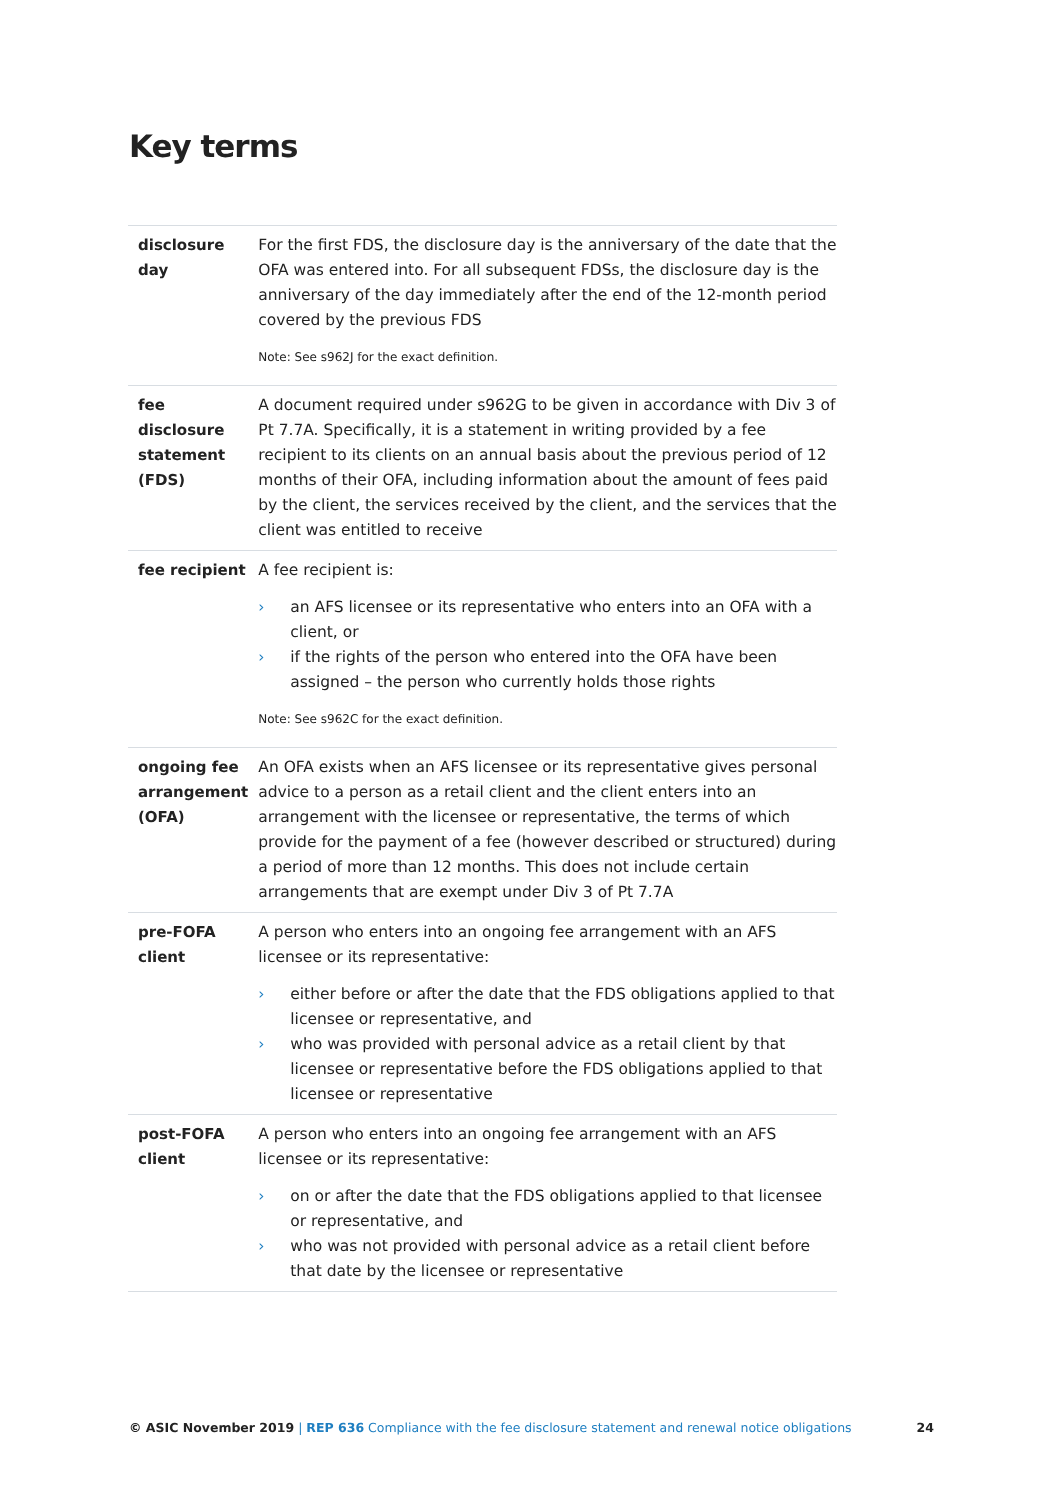Key terms
| disclosure day | For the first FDS, the disclosure day is the anniversary of the date that the OFA was entered into. For all subsequent FDSs, the disclosure day is the anniversary of the day immediately after the end of the 12-month period covered by the previous FDS Note: See s962J for the exact definition. |
| fee disclosure statement (FDS) | A document required under s962G to be given in accordance with Div 3 of Pt 7.7A. Specifically, it is a statement in writing provided by a fee recipient to its clients on an annual basis about the previous period of 12 months of their OFA, including information about the amount of fees paid by the client, the services received by the client, and the services that the client was entitled to receive |
| fee recipient | A fee recipient is: › an AFS licensee or its representative who enters into an OFA with a client, or › if the rights of the person who entered into the OFA have been assigned – the person who currently holds those rights Note: See s962C for the exact definition. |
| ongoing fee arrangement (OFA) | An OFA exists when an AFS licensee or its representative gives personal advice to a person as a retail client and the client enters into an arrangement with the licensee or representative, the terms of which provide for the payment of a fee (however described or structured) during a period of more than 12 months. This does not include certain arrangements that are exempt under Div 3 of Pt 7.7A |
| pre-FOFA client | A person who enters into an ongoing fee arrangement with an AFS licensee or its representative: › either before or after the date that the FDS obligations applied to that licensee or representative, and › who was provided with personal advice as a retail client by that licensee or representative before the FDS obligations applied to that licensee or representative |
| post-FOFA client | A person who enters into an ongoing fee arrangement with an AFS licensee or its representative: › on or after the date that the FDS obligations applied to that licensee or representative, and › who was not provided with personal advice as a retail client before that date by the licensee or representative |
© ASIC November 2019 | REP 636 Compliance with the fee disclosure statement and renewal notice obligations
24